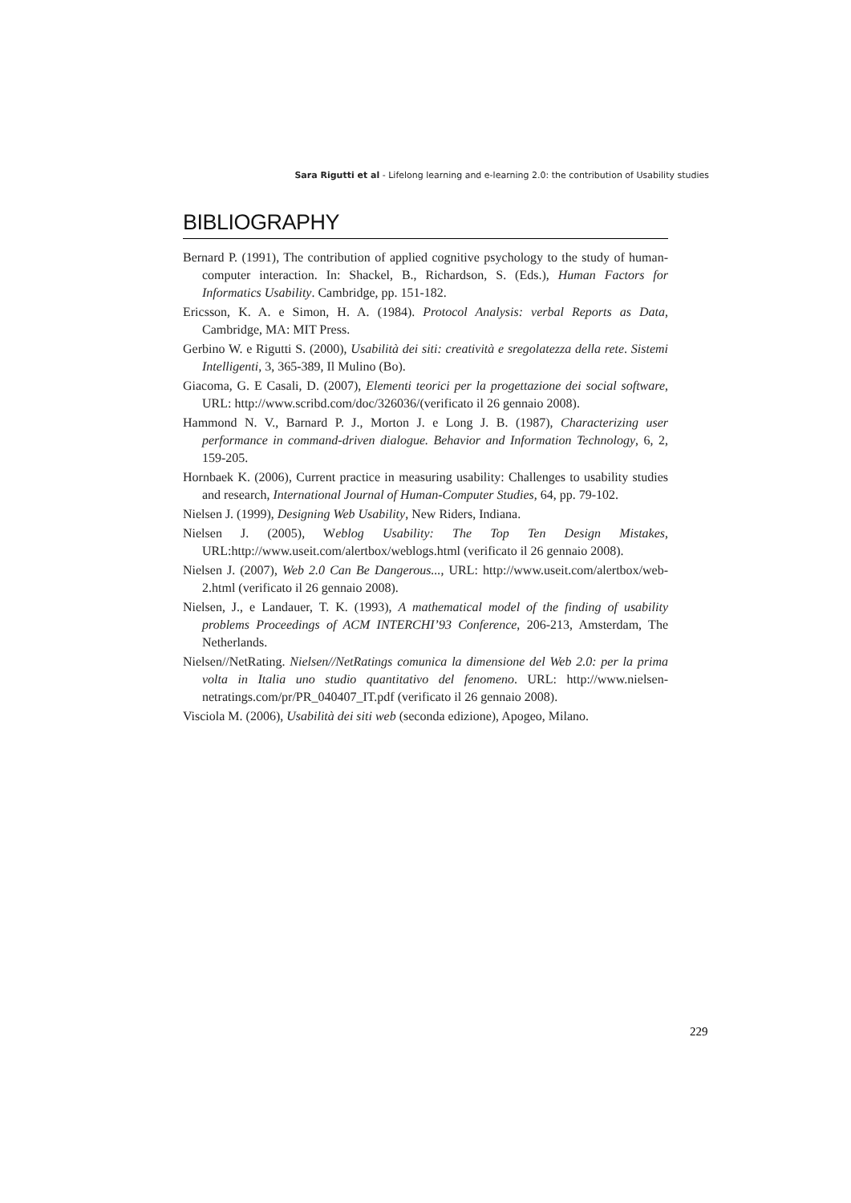Sara Rigutti et al - Lifelong learning and e-learning 2.0: the contribution of Usability studies
BIBLIOGRAPHY
Bernard P. (1991), The contribution of applied cognitive psychology to the study of human-computer interaction. In: Shackel, B., Richardson, S. (Eds.), Human Factors for Informatics Usability. Cambridge, pp. 151-182.
Ericsson, K. A. e Simon, H. A. (1984). Protocol Analysis: verbal Reports as Data, Cambridge, MA: MIT Press.
Gerbino W. e Rigutti S. (2000), Usabilità dei siti: creatività e sregolatezza della rete. Sistemi Intelligenti, 3, 365-389, Il Mulino (Bo).
Giacoma, G. E Casali, D. (2007), Elementi teorici per la progettazione dei social software, URL: http://www.scribd.com/doc/326036/(verificato il 26 gennaio 2008).
Hammond N. V., Barnard P. J., Morton J. e Long J. B. (1987), Characterizing user performance in command-driven dialogue. Behavior and Information Technology, 6, 2, 159-205.
Hornbaek K. (2006), Current practice in measuring usability: Challenges to usability studies and research, International Journal of Human-Computer Studies, 64, pp. 79-102.
Nielsen J. (1999), Designing Web Usability, New Riders, Indiana.
Nielsen J. (2005), Weblog Usability: The Top Ten Design Mistakes, URL:http://www.useit.com/alertbox/weblogs.html (verificato il 26 gennaio 2008).
Nielsen J. (2007), Web 2.0 Can Be Dangerous..., URL: http://www.useit.com/alertbox/web-2.html (verificato il 26 gennaio 2008).
Nielsen, J., e Landauer, T. K. (1993), A mathematical model of the finding of usability problems Proceedings of ACM INTERCHI’93 Conference, 206-213, Amsterdam, The Netherlands.
Nielsen//NetRating. Nielsen//NetRatings comunica la dimensione del Web 2.0: per la prima volta in Italia uno studio quantitativo del fenomeno. URL: http://www.nielsen-netratings.com/pr/PR_040407_IT.pdf (verificato il 26 gennaio 2008).
Visciola M. (2006), Usabilità dei siti web (seconda edizione), Apogeo, Milano.
229